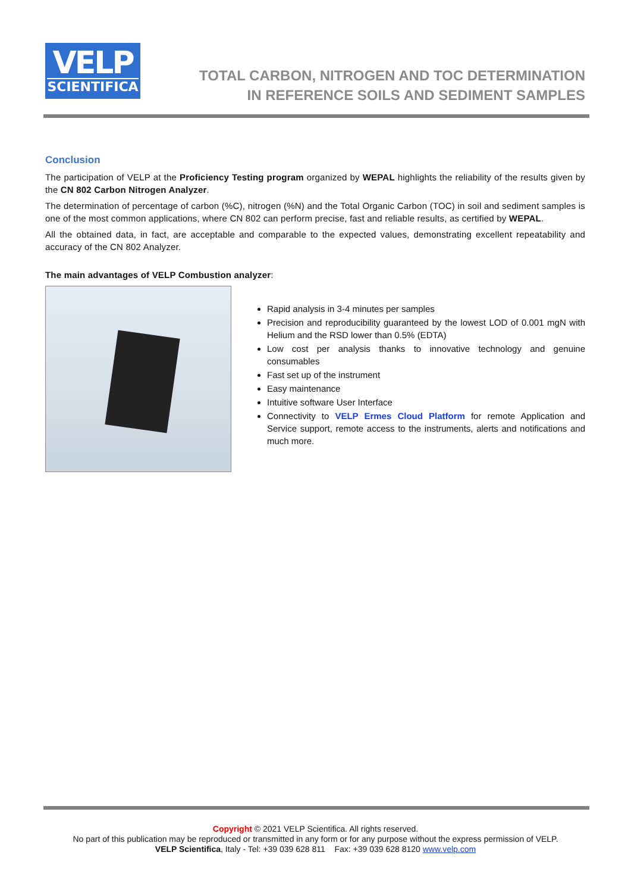VELP
SCIENTIFICA
TOTAL CARBON, NITROGEN AND TOC DETERMINATION
IN REFERENCE SOILS AND SEDIMENT SAMPLES
Conclusion
The participation of VELP at the Proficiency Testing program organized by WEPAL highlights the reliability of the results given by the CN 802 Carbon Nitrogen Analyzer.
The determination of percentage of carbon (%C), nitrogen (%N) and the Total Organic Carbon (TOC) in soil and sediment samples is one of the most common applications, where CN 802 can perform precise, fast and reliable results, as certified by WEPAL.
All the obtained data, in fact, are acceptable and comparable to the expected values, demonstrating excellent repeatability and accuracy of the CN 802 Analyzer.
The main advantages of VELP Combustion analyzer:
Rapid analysis in 3-4 minutes per samples
Precision and reproducibility guaranteed by the lowest LOD of 0.001 mgN with Helium and the RSD lower than 0.5% (EDTA)
Low cost per analysis thanks to innovative technology and genuine consumables
Fast set up of the instrument
Easy maintenance
Intuitive software User Interface
Connectivity to VELP Ermes Cloud Platform for remote Application and Service support, remote access to the instruments, alerts and notifications and much more.
Copyright © 2021 VELP Scientifica. All rights reserved.
No part of this publication may be reproduced or transmitted in any form or for any purpose without the express permission of VELP.
VELP Scientifica, Italy - Tel: +39 039 628 811 Fax: +39 039 628 8120 www.velp.com